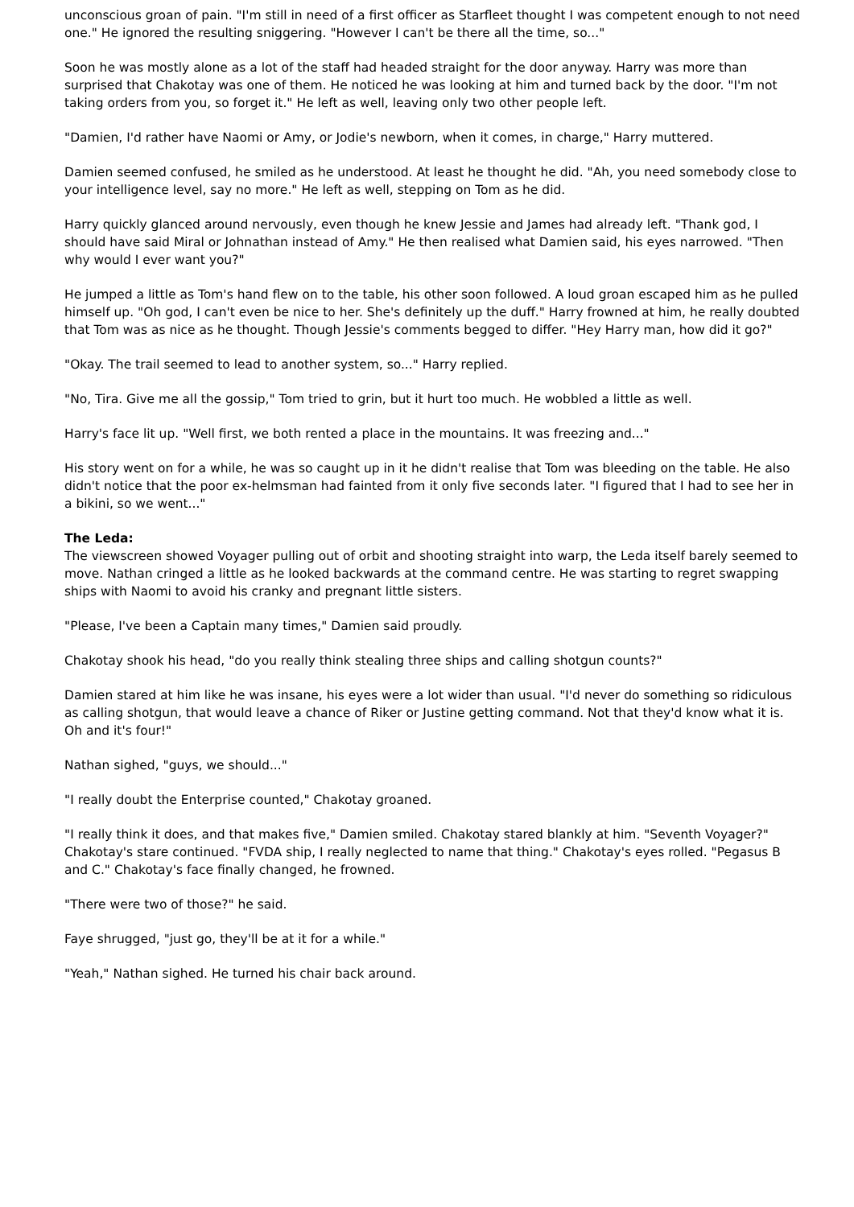unconscious groan of pain. "I'm still in need of a first officer as Starfleet thought I was competent enough to not need one." He ignored the resulting sniggering. "However I can't be there all the time, so..."
Soon he was mostly alone as a lot of the staff had headed straight for the door anyway. Harry was more than surprised that Chakotay was one of them. He noticed he was looking at him and turned back by the door. "I'm not taking orders from you, so forget it." He left as well, leaving only two other people left.
"Damien, I'd rather have Naomi or Amy, or Jodie's newborn, when it comes, in charge," Harry muttered.
Damien seemed confused, he smiled as he understood. At least he thought he did. "Ah, you need somebody close to your intelligence level, say no more." He left as well, stepping on Tom as he did.
Harry quickly glanced around nervously, even though he knew Jessie and James had already left. "Thank god, I should have said Miral or Johnathan instead of Amy." He then realised what Damien said, his eyes narrowed. "Then why would I ever want you?"
He jumped a little as Tom's hand flew on to the table, his other soon followed. A loud groan escaped him as he pulled himself up. "Oh god, I can't even be nice to her. She's definitely up the duff." Harry frowned at him, he really doubted that Tom was as nice as he thought. Though Jessie's comments begged to differ. "Hey Harry man, how did it go?"
"Okay. The trail seemed to lead to another system, so..." Harry replied.
"No, Tira. Give me all the gossip," Tom tried to grin, but it hurt too much. He wobbled a little as well.
Harry's face lit up. "Well first, we both rented a place in the mountains. It was freezing and..."
His story went on for a while, he was so caught up in it he didn't realise that Tom was bleeding on the table. He also didn't notice that the poor ex-helmsman had fainted from it only five seconds later. "I figured that I had to see her in a bikini, so we went..."
The Leda:
The viewscreen showed Voyager pulling out of orbit and shooting straight into warp, the Leda itself barely seemed to move. Nathan cringed a little as he looked backwards at the command centre. He was starting to regret swapping ships with Naomi to avoid his cranky and pregnant little sisters.
"Please, I've been a Captain many times," Damien said proudly.
Chakotay shook his head, "do you really think stealing three ships and calling shotgun counts?"
Damien stared at him like he was insane, his eyes were a lot wider than usual. "I'd never do something so ridiculous as calling shotgun, that would leave a chance of Riker or Justine getting command. Not that they'd know what it is. Oh and it's four!"
Nathan sighed, "guys, we should..."
"I really doubt the Enterprise counted," Chakotay groaned.
"I really think it does, and that makes five," Damien smiled. Chakotay stared blankly at him. "Seventh Voyager?" Chakotay's stare continued. "FVDA ship, I really neglected to name that thing." Chakotay's eyes rolled. "Pegasus B and C." Chakotay's face finally changed, he frowned.
"There were two of those?" he said.
Faye shrugged, "just go, they'll be at it for a while."
"Yeah," Nathan sighed. He turned his chair back around.